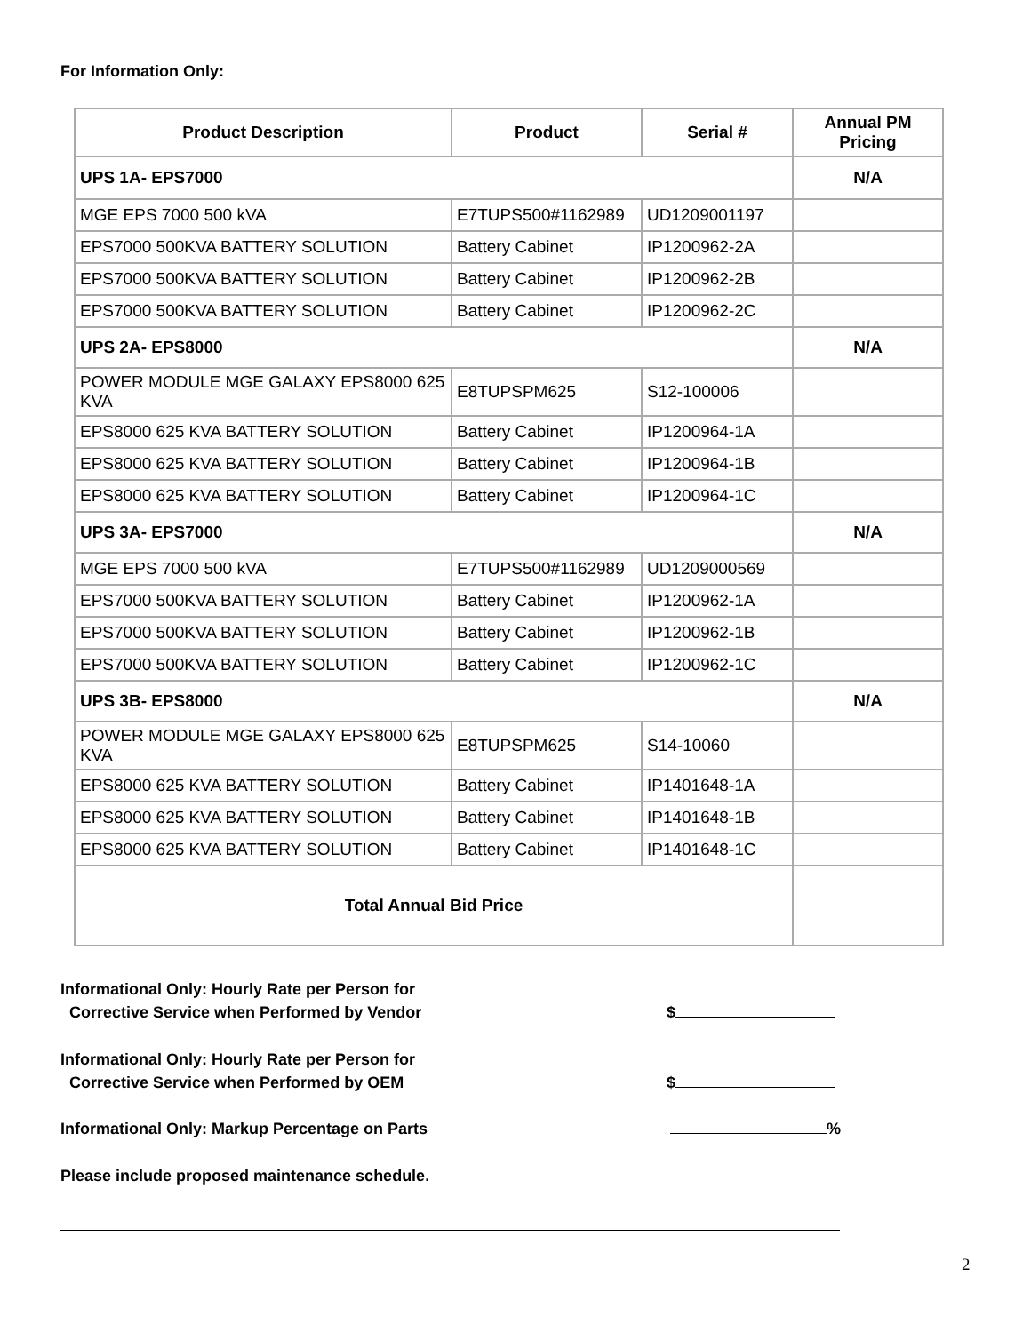For Information Only:
| Product Description | Product | Serial # | Annual PM Pricing |
| --- | --- | --- | --- |
| UPS 1A- EPS7000 | | | N/A |
| MGE EPS 7000 500 kVA | E7TUPS500#1162989 | UD1209001197 | |
| EPS7000 500KVA BATTERY SOLUTION | Battery Cabinet | IP1200962-2A | |
| EPS7000 500KVA BATTERY SOLUTION | Battery Cabinet | IP1200962-2B | |
| EPS7000 500KVA BATTERY SOLUTION | Battery Cabinet | IP1200962-2C | |
| UPS 2A- EPS8000 | | | N/A |
| POWER MODULE MGE GALAXY EPS8000 625 KVA | E8TUPSPM625 | S12-100006 | |
| EPS8000 625 KVA BATTERY SOLUTION | Battery Cabinet | IP1200964-1A | |
| EPS8000 625 KVA BATTERY SOLUTION | Battery Cabinet | IP1200964-1B | |
| EPS8000 625 KVA BATTERY SOLUTION | Battery Cabinet | IP1200964-1C | |
| UPS 3A- EPS7000 | | | N/A |
| MGE EPS 7000 500 kVA | E7TUPS500#1162989 | UD1209000569 | |
| EPS7000 500KVA BATTERY SOLUTION | Battery Cabinet | IP1200962-1A | |
| EPS7000 500KVA BATTERY SOLUTION | Battery Cabinet | IP1200962-1B | |
| EPS7000 500KVA BATTERY SOLUTION | Battery Cabinet | IP1200962-1C | |
| UPS 3B- EPS8000 | | | N/A |
| POWER MODULE MGE GALAXY EPS8000 625 KVA | E8TUPSPM625 | S14-10060 | |
| EPS8000 625 KVA BATTERY SOLUTION | Battery Cabinet | IP1401648-1A | |
| EPS8000 625 KVA BATTERY SOLUTION | Battery Cabinet | IP1401648-1B | |
| EPS8000 625 KVA BATTERY SOLUTION | Battery Cabinet | IP1401648-1C | |
| Total Annual Bid Price | | | |
Informational Only: Hourly Rate per Person for
Corrective Service when Performed by Vendor
$
Informational Only: Hourly Rate per Person for
Corrective Service when Performed by OEM
$
Informational Only: Markup Percentage on Parts
%
Please include proposed maintenance schedule.
2